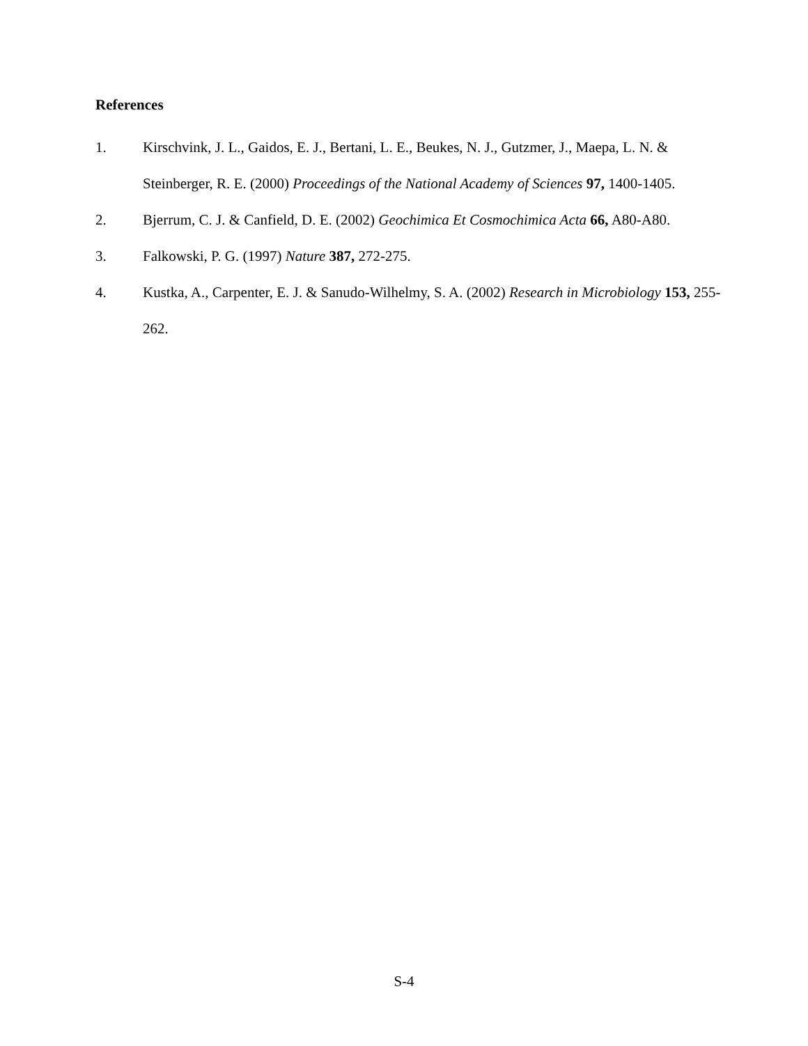References
1. Kirschvink, J. L., Gaidos, E. J., Bertani, L. E., Beukes, N. J., Gutzmer, J., Maepa, L. N. & Steinberger, R. E. (2000) Proceedings of the National Academy of Sciences 97, 1400-1405.
2. Bjerrum, C. J. & Canfield, D. E. (2002) Geochimica Et Cosmochimica Acta 66, A80-A80.
3. Falkowski, P. G. (1997) Nature 387, 272-275.
4. Kustka, A., Carpenter, E. J. & Sanudo-Wilhelmy, S. A. (2002) Research in Microbiology 153, 255-262.
S-4